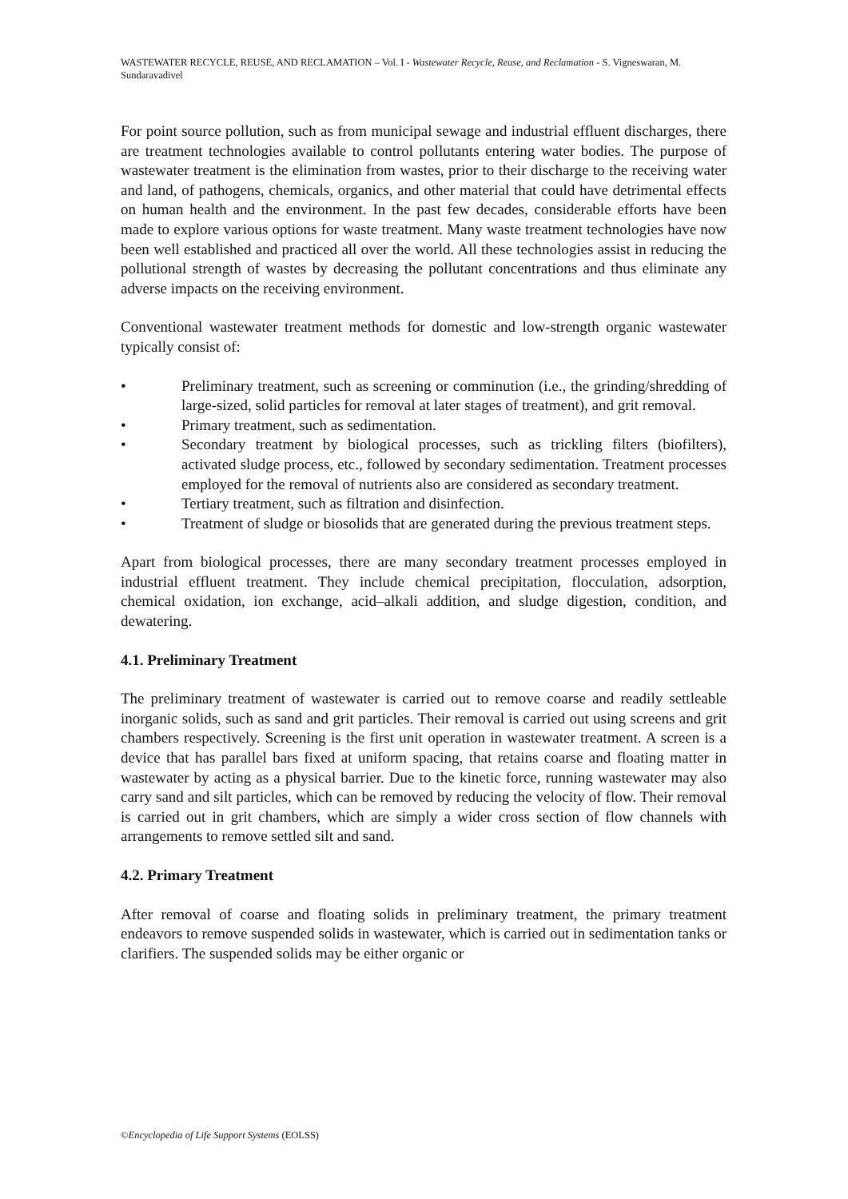WASTEWATER RECYCLE, REUSE, AND RECLAMATION – Vol. I - Wastewater Recycle, Reuse, and Reclamation - S. Vigneswaran, M. Sundaravadivel
For point source pollution, such as from municipal sewage and industrial effluent discharges, there are treatment technologies available to control pollutants entering water bodies. The purpose of wastewater treatment is the elimination from wastes, prior to their discharge to the receiving water and land, of pathogens, chemicals, organics, and other material that could have detrimental effects on human health and the environment. In the past few decades, considerable efforts have been made to explore various options for waste treatment. Many waste treatment technologies have now been well established and practiced all over the world. All these technologies assist in reducing the pollutional strength of wastes by decreasing the pollutant concentrations and thus eliminate any adverse impacts on the receiving environment.
Conventional wastewater treatment methods for domestic and low-strength organic wastewater typically consist of:
• Preliminary treatment, such as screening or comminution (i.e., the grinding/shredding of large-sized, solid particles for removal at later stages of treatment), and grit removal.
• Primary treatment, such as sedimentation.
• Secondary treatment by biological processes, such as trickling filters (biofilters), activated sludge process, etc., followed by secondary sedimentation. Treatment processes employed for the removal of nutrients also are considered as secondary treatment.
• Tertiary treatment, such as filtration and disinfection.
• Treatment of sludge or biosolids that are generated during the previous treatment steps.
Apart from biological processes, there are many secondary treatment processes employed in industrial effluent treatment. They include chemical precipitation, flocculation, adsorption, chemical oxidation, ion exchange, acid–alkali addition, and sludge digestion, condition, and dewatering.
4.1. Preliminary Treatment
The preliminary treatment of wastewater is carried out to remove coarse and readily settleable inorganic solids, such as sand and grit particles. Their removal is carried out using screens and grit chambers respectively. Screening is the first unit operation in wastewater treatment. A screen is a device that has parallel bars fixed at uniform spacing, that retains coarse and floating matter in wastewater by acting as a physical barrier. Due to the kinetic force, running wastewater may also carry sand and silt particles, which can be removed by reducing the velocity of flow. Their removal is carried out in grit chambers, which are simply a wider cross section of flow channels with arrangements to remove settled silt and sand.
4.2. Primary Treatment
After removal of coarse and floating solids in preliminary treatment, the primary treatment endeavors to remove suspended solids in wastewater, which is carried out in sedimentation tanks or clarifiers. The suspended solids may be either organic or
©Encyclopedia of Life Support Systems (EOLSS)